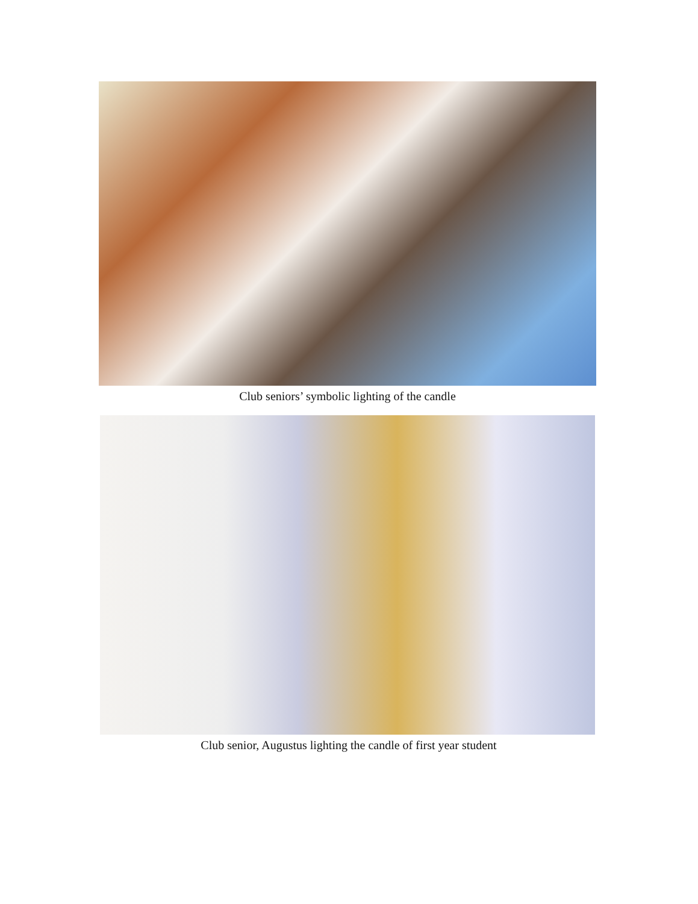Club seniors’ symbolic lighting of the candle
Club senior, Augustus lighting the candle of first year student